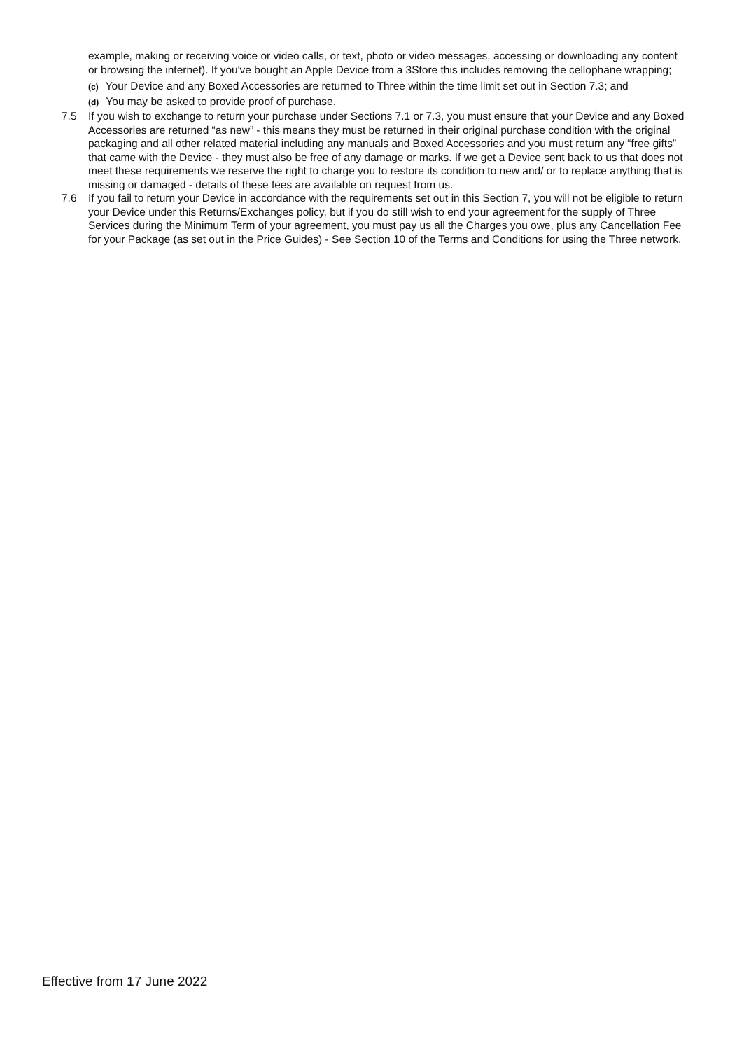example, making or receiving voice or video calls, or text, photo or video messages, accessing or downloading any content or browsing the internet). If you've bought an Apple Device from a 3Store this includes removing the cellophane wrapping;
(c) Your Device and any Boxed Accessories are returned to Three within the time limit set out in Section 7.3; and
(d) You may be asked to provide proof of purchase.
7.5 If you wish to exchange to return your purchase under Sections 7.1 or 7.3, you must ensure that your Device and any Boxed Accessories are returned “as new” - this means they must be returned in their original purchase condition with the original packaging and all other related material including any manuals and Boxed Accessories and you must return any “free gifts” that came with the Device - they must also be free of any damage or marks. If we get a Device sent back to us that does not meet these requirements we reserve the right to charge you to restore its condition to new and/ or to replace anything that is missing or damaged - details of these fees are available on request from us.
7.6 If you fail to return your Device in accordance with the requirements set out in this Section 7, you will not be eligible to return your Device under this Returns/Exchanges policy, but if you do still wish to end your agreement for the supply of Three Services during the Minimum Term of your agreement, you must pay us all the Charges you owe, plus any Cancellation Fee for your Package (as set out in the Price Guides) - See Section 10 of the Terms and Conditions for using the Three network.
Effective from 17 June 2022